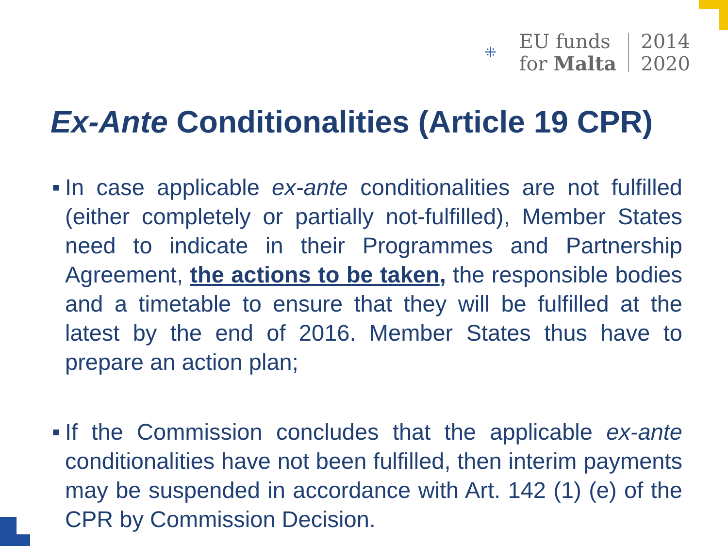⁜
EU funds
for Malta
2014
2020
Ex-Ante Conditionalities (Article 19 CPR)
■ In case applicable ex-ante conditionalities are not fulfilled (either completely or partially not-fulfilled), Member States need to indicate in their Programmes and Partnership Agreement, the actions to be taken, the responsible bodies and a timetable to ensure that they will be fulfilled at the latest by the end of 2016. Member States thus have to prepare an action plan;
■ If the Commission concludes that the applicable ex-ante conditionalities have not been fulfilled, then interim payments may be suspended in accordance with Art. 142 (1) (e) of the CPR by Commission Decision.